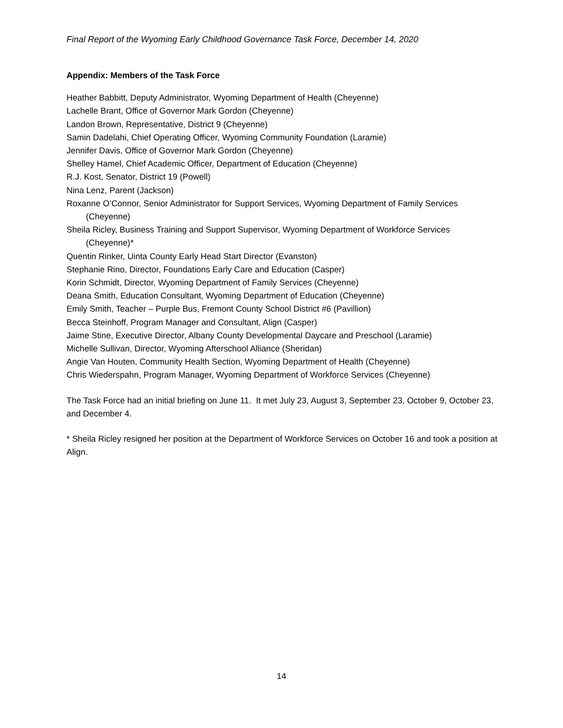Final Report of the Wyoming Early Childhood Governance Task Force, December 14, 2020
Appendix: Members of the Task Force
Heather Babbitt, Deputy Administrator, Wyoming Department of Health (Cheyenne)
Lachelle Brant, Office of Governor Mark Gordon (Cheyenne)
Landon Brown, Representative, District 9 (Cheyenne)
Samin Dadelahi, Chief Operating Officer, Wyoming Community Foundation (Laramie)
Jennifer Davis, Office of Governor Mark Gordon (Cheyenne)
Shelley Hamel, Chief Academic Officer, Department of Education (Cheyenne)
R.J. Kost, Senator, District 19 (Powell)
Nina Lenz, Parent (Jackson)
Roxanne O’Connor, Senior Administrator for Support Services, Wyoming Department of Family Services (Cheyenne)
Sheila Ricley, Business Training and Support Supervisor, Wyoming Department of Workforce Services (Cheyenne)*
Quentin Rinker, Uinta County Early Head Start Director (Evanston)
Stephanie Rino, Director, Foundations Early Care and Education (Casper)
Korin Schmidt, Director, Wyoming Department of Family Services (Cheyenne)
Deana Smith, Education Consultant, Wyoming Department of Education (Cheyenne)
Emily Smith, Teacher – Purple Bus, Fremont County School District #6 (Pavillion)
Becca Steinhoff, Program Manager and Consultant, Align (Casper)
Jaime Stine, Executive Director, Albany County Developmental Daycare and Preschool (Laramie)
Michelle Sullivan, Director, Wyoming Afterschool Alliance (Sheridan)
Angie Van Houten, Community Health Section, Wyoming Department of Health (Cheyenne)
Chris Wiederspahn, Program Manager, Wyoming Department of Workforce Services (Cheyenne)
The Task Force had an initial briefing on June 11. It met July 23, August 3, September 23, October 9, October 23, and December 4.
* Sheila Ricley resigned her position at the Department of Workforce Services on October 16 and took a position at Align.
14